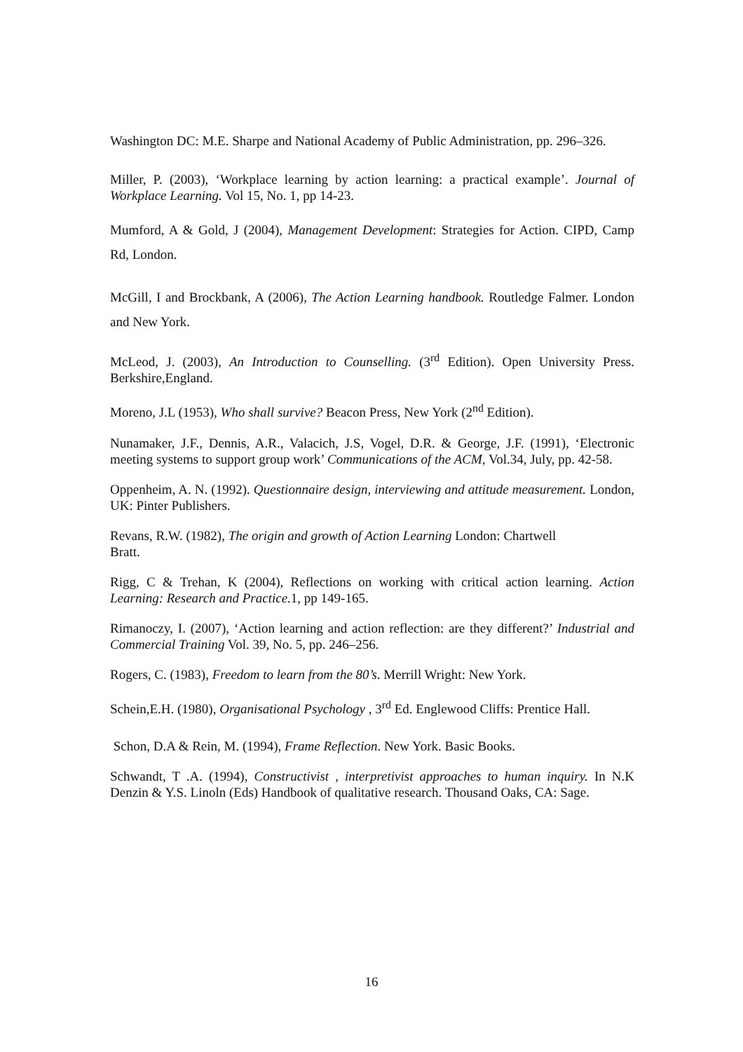Washington DC: M.E. Sharpe and National Academy of Public Administration, pp. 296–326.
Miller, P. (2003), ‘Workplace learning by action learning: a practical example’. Journal of Workplace Learning. Vol 15, No. 1, pp 14-23.
Mumford, A & Gold, J (2004), Management Development: Strategies for Action. CIPD, Camp Rd, London.
McGill, I and Brockbank, A (2006), The Action Learning handbook. Routledge Falmer. London and New York.
McLeod, J. (2003), An Introduction to Counselling. (3<sup>rd</sup> Edition). Open University Press. Berkshire,England.
Moreno, J.L (1953), Who shall survive? Beacon Press, New York (2<sup>nd</sup> Edition).
Nunamaker, J.F., Dennis, A.R., Valacich, J.S, Vogel, D.R. & George, J.F. (1991), ‘Electronic meeting systems to support group work’ Communications of the ACM, Vol.34, July, pp. 42-58.
Oppenheim, A. N. (1992). Questionnaire design, interviewing and attitude measurement. London, UK: Pinter Publishers.
Revans, R.W. (1982), The origin and growth of Action Learning London: Chartwell
Bratt.
Rigg, C & Trehan, K (2004), Reflections on working with critical action learning. Action Learning: Research and Practice.1, pp 149-165.
Rimanoczy, I. (2007), ‘Action learning and action reflection: are they different?’ Industrial and Commercial Training Vol. 39, No. 5, pp. 246–256.
Rogers, C. (1983), Freedom to learn from the 80’s. Merrill Wright: New York.
Schein,E.H. (1980), Organisational Psychology , 3<sup>rd</sup> Ed. Englewood Cliffs: Prentice Hall.
Schon, D.A & Rein, M. (1994), Frame Reflection. New York. Basic Books.
Schwandt, T .A. (1994), Constructivist , interpretivist approaches to human inquiry. In N.K Denzin & Y.S. Linoln (Eds) Handbook of qualitative research. Thousand Oaks, CA: Sage.
16